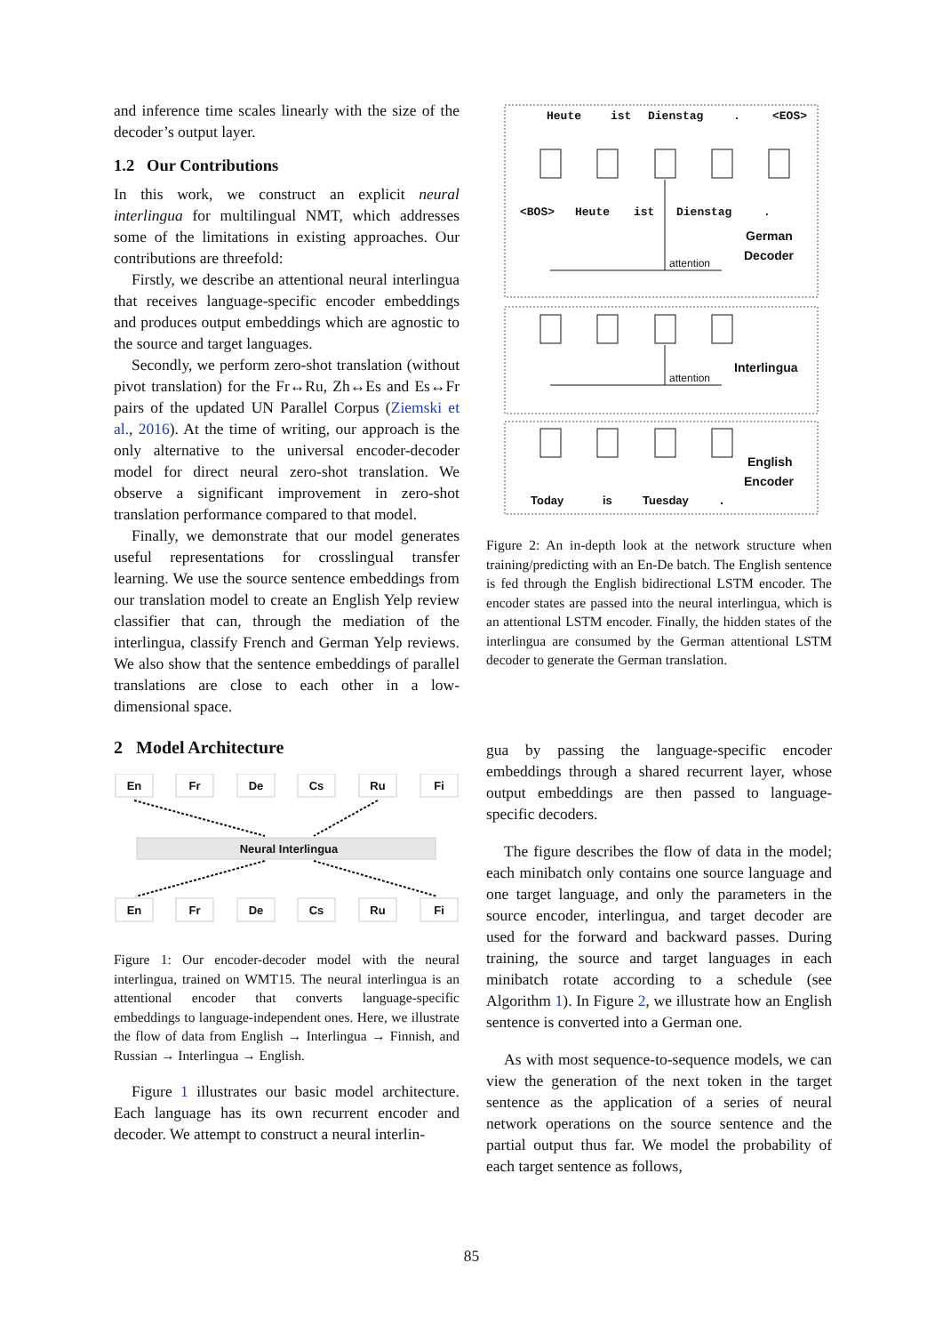and inference time scales linearly with the size of the decoder’s output layer.
1.2 Our Contributions
In this work, we construct an explicit neural interlingua for multilingual NMT, which addresses some of the limitations in existing approaches. Our contributions are threefold:
Firstly, we describe an attentional neural interlingua that receives language-specific encoder embeddings and produces output embeddings which are agnostic to the source and target languages.
Secondly, we perform zero-shot translation (without pivot translation) for the Fr↔Ru, Zh↔Es and Es↔Fr pairs of the updated UN Parallel Corpus (Ziemski et al., 2016). At the time of writing, our approach is the only alternative to the universal encoder-decoder model for direct neural zero-shot translation. We observe a significant improvement in zero-shot translation performance compared to that model.
Finally, we demonstrate that our model generates useful representations for crosslingual transfer learning. We use the source sentence embeddings from our translation model to create an English Yelp review classifier that can, through the mediation of the interlingua, classify French and German Yelp reviews. We also show that the sentence embeddings of parallel translations are close to each other in a low-dimensional space.
2 Model Architecture
En
Fr
De
Cs
Ru
Fi
Neural Interlingua
En
Fr
De
Cs
Ru
Fi
Figure 1: Our encoder-decoder model with the neural interlingua, trained on WMT15. The neural interlingua is an attentional encoder that converts language-specific embeddings to language-independent ones. Here, we illustrate the flow of data from English → Interlingua → Finnish, and Russian → Interlingua → English.
Figure 1 illustrates our basic model architecture. Each language has its own recurrent encoder and decoder. We attempt to construct a neural interlin-
Heute
ist
Dienstag
.
<EOS>
<BOS>
Heute
ist
Dienstag
.
German
Decoder
attention
Interlingua
attention
English
Encoder
Today
is
Tuesday
.
Figure 2: An in-depth look at the network structure when training/predicting with an En-De batch. The English sentence is fed through the English bidirectional LSTM encoder. The encoder states are passed into the neural interlingua, which is an attentional LSTM encoder. Finally, the hidden states of the interlingua are consumed by the German attentional LSTM decoder to generate the German translation.
gua by passing the language-specific encoder embeddings through a shared recurrent layer, whose output embeddings are then passed to language-specific decoders.
The figure describes the flow of data in the model; each minibatch only contains one source language and one target language, and only the parameters in the source encoder, interlingua, and target decoder are used for the forward and backward passes. During training, the source and target languages in each minibatch rotate according to a schedule (see Algorithm 1). In Figure 2, we illustrate how an English sentence is converted into a German one.
As with most sequence-to-sequence models, we can view the generation of the next token in the target sentence as the application of a series of neural network operations on the source sentence and the partial output thus far. We model the probability of each target sentence as follows,
85